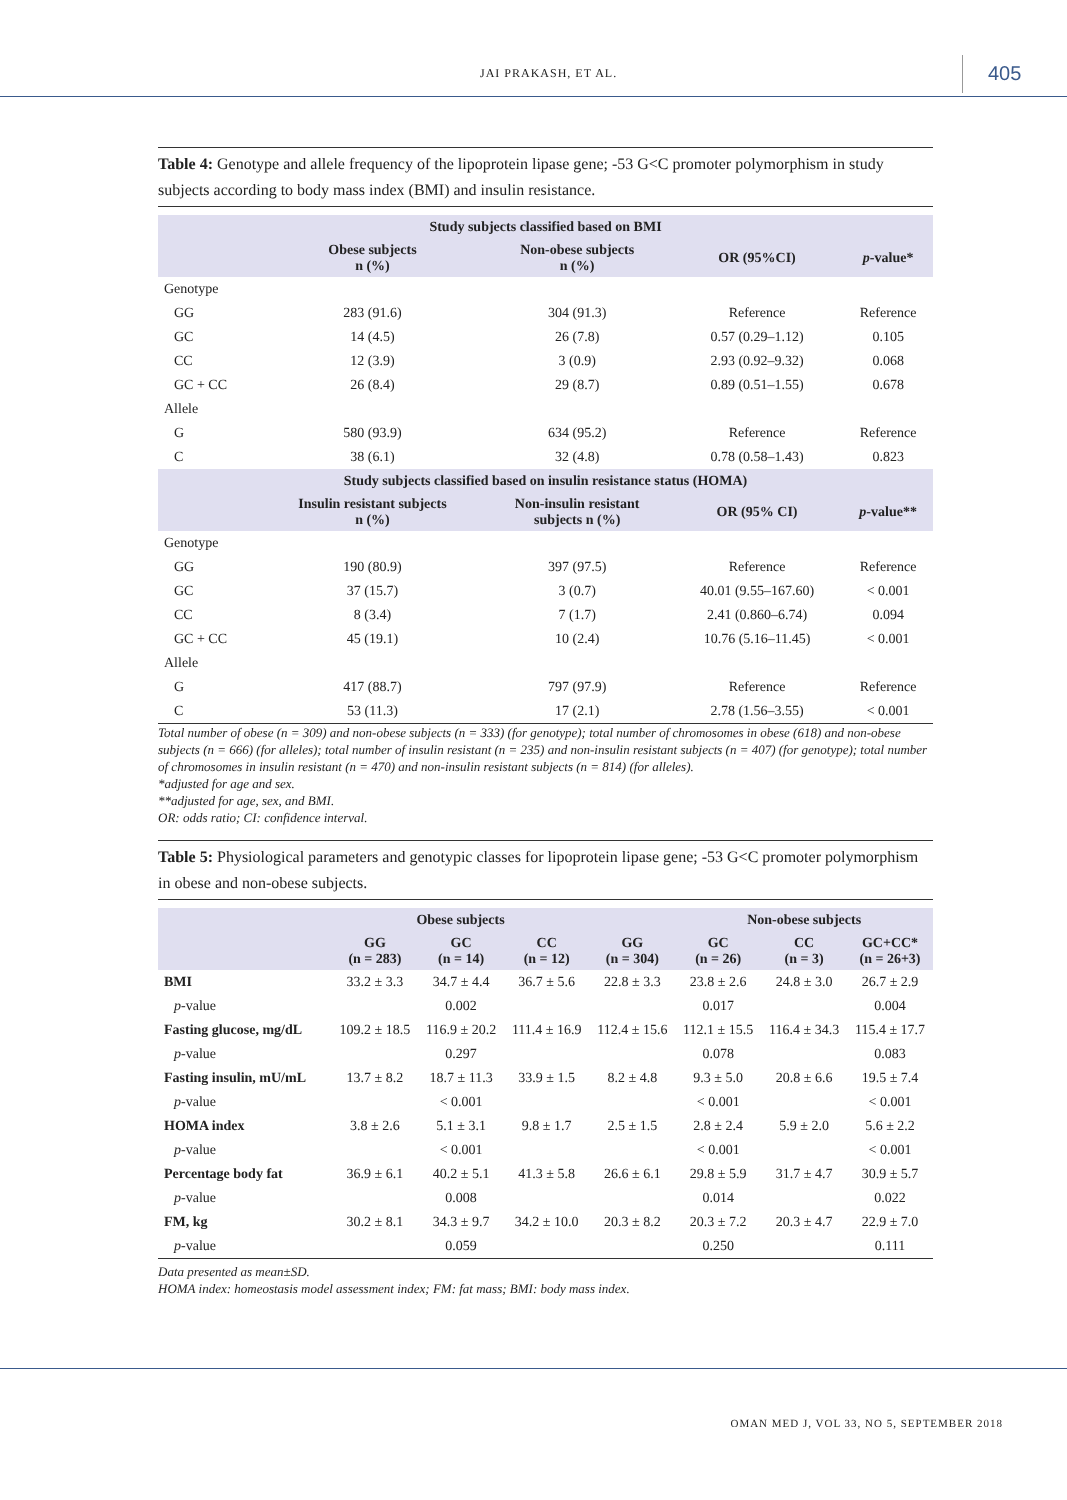JAI PRAKASH, ET AL. 405
Table 4: Genotype and allele frequency of the lipoprotein lipase gene; -53 G<C promoter polymorphism in study subjects according to body mass index (BMI) and insulin resistance.
| Study subjects classified based on BMI | | | | |
| --- | --- | --- | --- | --- |
| | Obese subjects n (%) | Non-obese subjects n (%) | OR (95%CI) | p -value* |
| Genotype | | | | |
| GG | 283 (91.6) | 304 (91.3) | Reference | Reference |
| GC | 14 (4.5) | 26 (7.8) | 0.57 (0.29–1.12) | 0.105 |
| CC | 12 (3.9) | 3 (0.9) | 2.93 (0.92–9.32) | 0.068 |
| GC + CC | 26 (8.4) | 29 (8.7) | 0.89 (0.51–1.55) | 0.678 |
| Allele | | | | |
| G | 580 (93.9) | 634 (95.2) | Reference | Reference |
| C | 38 (6.1) | 32 (4.8) | 0.78 (0.58–1.43) | 0.823 |
| Study subjects classified based on insulin resistance status (HOMA) | | | | |
| | Insulin resistant subjects n (%) | Non-insulin resistant subjects n (%) | OR (95% CI) | p -value** |
| Genotype | | | | |
| GG | 190 (80.9) | 397 (97.5) | Reference | Reference |
| GC | 37 (15.7) | 3 (0.7) | 40.01 (9.55–167.60) | < 0.001 |
| CC | 8 (3.4) | 7 (1.7) | 2.41 (0.860–6.74) | 0.094 |
| GC + CC | 45 (19.1) | 10 (2.4) | 10.76 (5.16–11.45) | < 0.001 |
| Allele | | | | |
| G | 417 (88.7) | 797 (97.9) | Reference | Reference |
| C | 53 (11.3) | 17 (2.1) | 2.78 (1.56–3.55) | < 0.001 |
Total number of obese (n = 309) and non-obese subjects (n = 333) (for genotype); total number of chromosomes in obese (618) and non-obese subjects (n = 666) (for alleles); total number of insulin resistant (n = 235) and non-insulin resistant subjects (n = 407) (for genotype); total number of chromosomes in insulin resistant (n = 470) and non-insulin resistant subjects (n = 814) (for alleles).
*adjusted for age and sex.
**adjusted for age, sex, and BMI.
OR: odds ratio; CI: confidence interval.
Table 5: Physiological parameters and genotypic classes for lipoprotein lipase gene; -53 G<C promoter polymorphism in obese and non-obese subjects.
| | Obese subjects | | | | Non-obese subjects | | |
| --- | --- | --- | --- | --- | --- | --- | --- |
| | GG (n = 283) | GC (n = 14) | CC (n = 12) | GG (n = 304) | GC (n = 26) | CC (n = 3) | GC+CC* (n = 26+3) |
| BMI | 33.2 ± 3.3 | 34.7 ± 4.4 | 36.7 ± 5.6 | 22.8 ± 3.3 | 23.8 ± 2.6 | 24.8 ± 3.0 | 26.7 ± 2.9 |
| p -value | | 0.002 | | | 0.017 | | 0.004 |
| Fasting glucose, mg/dL | 109.2 ± 18.5 | 116.9 ± 20.2 | 111.4 ± 16.9 | 112.4 ± 15.6 | 112.1 ± 15.5 | 116.4 ± 34.3 | 115.4 ± 17.7 |
| p -value | | 0.297 | | | 0.078 | | 0.083 |
| Fasting insulin, mU/mL | 13.7 ± 8.2 | 18.7 ± 11.3 | 33.9 ± 1.5 | 8.2 ± 4.8 | 9.3 ± 5.0 | 20.8 ± 6.6 | 19.5 ± 7.4 |
| p -value | | < 0.001 | | | < 0.001 | | < 0.001 |
| HOMA index | 3.8 ± 2.6 | 5.1 ± 3.1 | 9.8 ± 1.7 | 2.5 ± 1.5 | 2.8 ± 2.4 | 5.9 ± 2.0 | 5.6 ± 2.2 |
| p -value | | < 0.001 | | | < 0.001 | | < 0.001 |
| Percentage body fat | 36.9 ± 6.1 | 40.2 ± 5.1 | 41.3 ± 5.8 | 26.6 ± 6.1 | 29.8 ± 5.9 | 31.7 ± 4.7 | 30.9 ± 5.7 |
| p -value | | 0.008 | | | 0.014 | | 0.022 |
| FM, kg | 30.2 ± 8.1 | 34.3 ± 9.7 | 34.2 ± 10.0 | 20.3 ± 8.2 | 20.3 ± 7.2 | 20.3 ± 4.7 | 22.9 ± 7.0 |
| p -value | | 0.059 | | | 0.250 | | 0.111 |
Data presented as mean±SD.
HOMA index: homeostasis model assessment index; FM: fat mass; BMI: body mass index.
OMAN MED J, VOL 33, NO 5, SEPTEMBER 2018